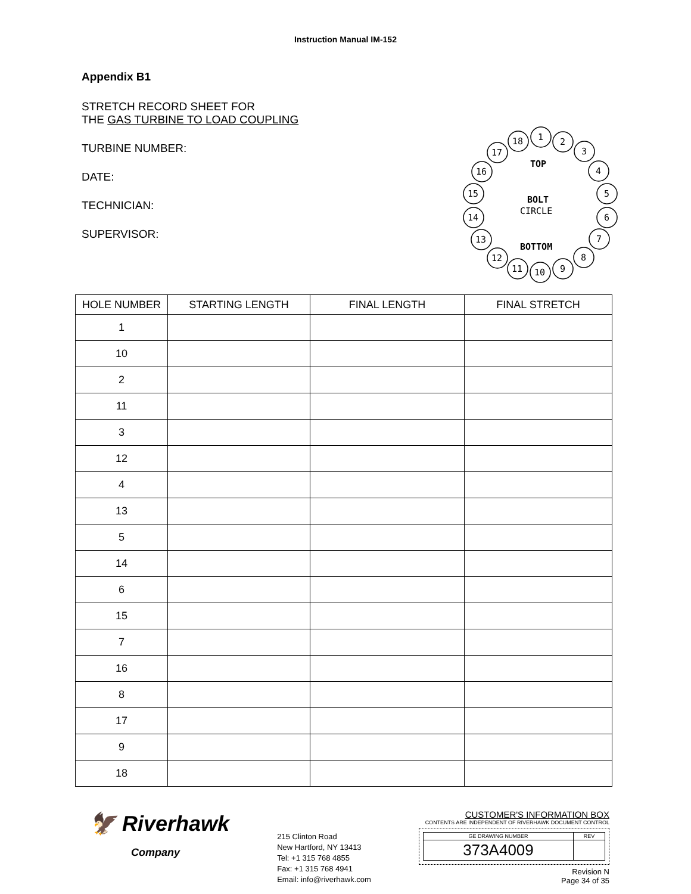Instruction Manual IM-152
Appendix B1
STRETCH RECORD SHEET FOR
THE GAS TURBINE TO LOAD COUPLING
TURBINE NUMBER:
DATE:
TECHNICIAN:
SUPERVISOR:
1
2
3
4
5
6
7
8
9
10
11
12
13
14
15
16
17
18
TOP
BOLT
CIRCLE
BOTTOM
| HOLE NUMBER | STARTING LENGTH | FINAL LENGTH | FINAL STRETCH |
| --- | --- | --- | --- |
| 1 | | | |
| 10 | | | |
| 2 | | | |
| 11 | | | |
| 3 | | | |
| 12 | | | |
| 4 | | | |
| 13 | | | |
| 5 | | | |
| 14 | | | |
| 6 | | | |
| 15 | | | |
| 7 | | | |
| 16 | | | |
| 8 | | | |
| 17 | | | |
| 9 | | | |
| 18 | | | |
🦅 Riverhawk
Company
215 Clinton Road
New Hartford, NY 13413
Tel: +1 315 768 4855
Fax: +1 315 768 4941
Email: info@riverhawk.com
CUSTOMER'S INFORMATION BOX
CONTENTS ARE INDEPENDENT OF RIVERHAWK DOCUMENT CONTROL
| GE DRAWING NUMBER | REV |
| 373A4009 | |
Revision N
Page 34 of 35